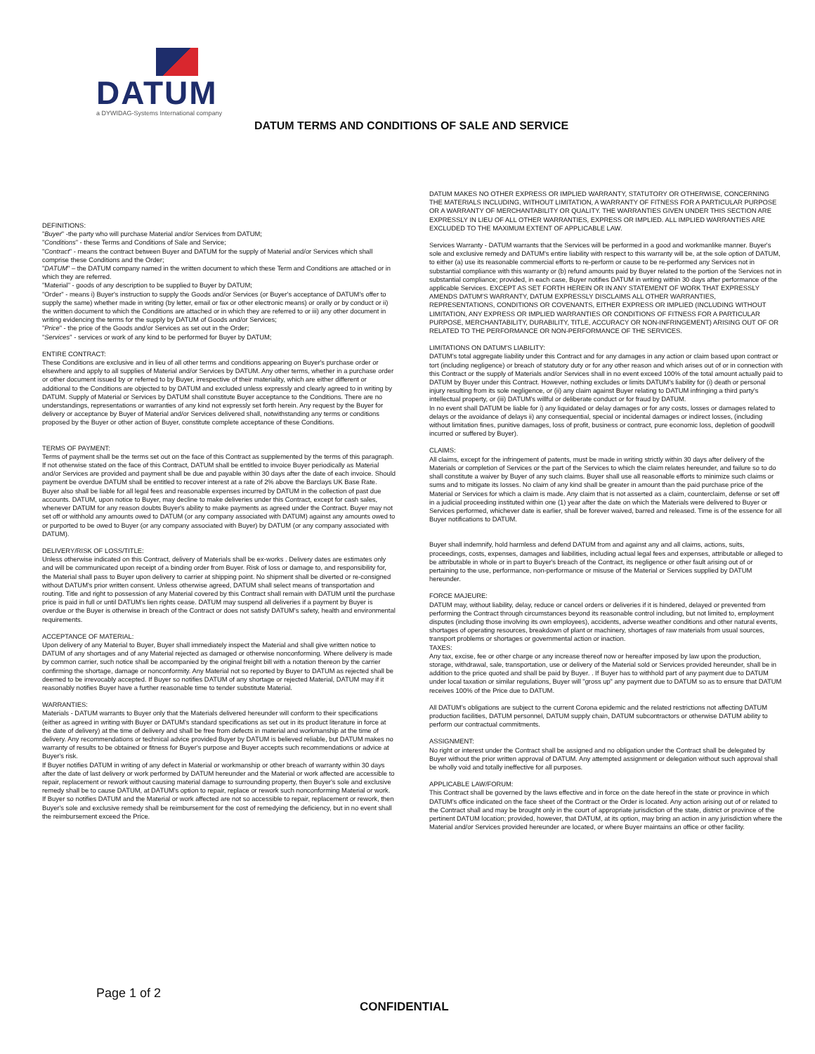DATUM
a DYWIDAG-Systems International company
DATUM TERMS AND CONDITIONS OF SALE AND SERVICE
DEFINITIONS:
"Buyer" -the party who will purchase Material and/or Services from DATUM;
"Conditions" - these Terms and Conditions of Sale and Service;
"Contract" - means the contract between Buyer and DATUM for the supply of Material and/or Services which shall comprise these Conditions and the Order;
"DATUM" – the DATUM company named in the written document to which these Term and Conditions are attached or in which they are referred.
"Material" - goods of any description to be supplied to Buyer by DATUM;
"Order" - means i) Buyer's instruction to supply the Goods and/or Services (or Buyer's acceptance of DATUM's offer to supply the same) whether made in writing (by letter, email or fax or other electronic means) or orally or by conduct or ii) the written document to which the Conditions are attached or in which they are referred to or iii) any other document in writing evidencing the terms for the supply by DATUM of Goods and/or Services;
"Price" - the price of the Goods and/or Services as set out in the Order;
"Services" - services or work of any kind to be performed for Buyer by DATUM;
ENTIRE CONTRACT:
These Conditions are exclusive and in lieu of all other terms and conditions appearing on Buyer's purchase order or elsewhere and apply to all supplies of Material and/or Services by DATUM. Any other terms, whether in a purchase order or other document issued by or referred to by Buyer, irrespective of their materiality, which are either different or additional to the Conditions are objected to by DATUM and excluded unless expressly and clearly agreed to in writing by DATUM. Supply of Material or Services by DATUM shall constitute Buyer acceptance to the Conditions. There are no understandings, representations or warranties of any kind not expressly set forth herein. Any request by the Buyer for delivery or acceptance by Buyer of Material and/or Services delivered shall, notwithstanding any terms or conditions proposed by the Buyer or other action of Buyer, constitute complete acceptance of these Conditions.
TERMS OF PAYMENT:
Terms of payment shall be the terms set out on the face of this Contract as supplemented by the terms of this paragraph. If not otherwise stated on the face of this Contract, DATUM shall be entitled to invoice Buyer periodically as Material and/or Services are provided and payment shall be due and payable within 30 days after the date of each invoice. Should payment be overdue DATUM shall be entitled to recover interest at a rate of 2% above the Barclays UK Base Rate. Buyer also shall be liable for all legal fees and reasonable expenses incurred by DATUM in the collection of past due accounts. DATUM, upon notice to Buyer, may decline to make deliveries under this Contract, except for cash sales, whenever DATUM for any reason doubts Buyer's ability to make payments as agreed under the Contract. Buyer may not set off or withhold any amounts owed to DATUM (or any company associated with DATUM) against any amounts owed to or purported to be owed to Buyer (or any company associated with Buyer) by DATUM (or any company associated with DATUM).
DELIVERY/RISK OF LOSS/TITLE:
Unless otherwise indicated on this Contract, delivery of Materials shall be ex-works . Delivery dates are estimates only and will be communicated upon receipt of a binding order from Buyer. Risk of loss or damage to, and responsibility for, the Material shall pass to Buyer upon delivery to carrier at shipping point. No shipment shall be diverted or re-consigned without DATUM's prior written consent. Unless otherwise agreed, DATUM shall select means of transportation and routing. Title and right to possession of any Material covered by this Contract shall remain with DATUM until the purchase price is paid in full or until DATUM's lien rights cease. DATUM may suspend all deliveries if a payment by Buyer is overdue or the Buyer is otherwise in breach of the Contract or does not satisfy DATUM's safety, health and environmental requirements.
ACCEPTANCE OF MATERIAL:
Upon delivery of any Material to Buyer, Buyer shall immediately inspect the Material and shall give written notice to DATUM of any shortages and of any Material rejected as damaged or otherwise nonconforming. Where delivery is made by common carrier, such notice shall be accompanied by the original freight bill with a notation thereon by the carrier confirming the shortage, damage or nonconformity. Any Material not so reported by Buyer to DATUM as rejected shall be deemed to be irrevocably accepted. If Buyer so notifies DATUM of any shortage or rejected Material, DATUM may if it reasonably notifies Buyer have a further reasonable time to tender substitute Material.
WARRANTIES:
Materials - DATUM warrants to Buyer only that the Materials delivered hereunder will conform to their specifications (either as agreed in writing with Buyer or DATUM's standard specifications as set out in its product literature in force at the date of delivery) at the time of delivery and shall be free from defects in material and workmanship at the time of delivery. Any recommendations or technical advice provided Buyer by DATUM is believed reliable, but DATUM makes no warranty of results to be obtained or fitness for Buyer's purpose and Buyer accepts such recommendations or advice at Buyer's risk.
If Buyer notifies DATUM in writing of any defect in Material or workmanship or other breach of warranty within 30 days after the date of last delivery or work performed by DATUM hereunder and the Material or work affected are accessible to repair, replacement or rework without causing material damage to surrounding property, then Buyer's sole and exclusive remedy shall be to cause DATUM, at DATUM's option to repair, replace or rework such nonconforming Material or work. If Buyer so notifies DATUM and the Material or work affected are not so accessible to repair, replacement or rework, then Buyer's sole and exclusive remedy shall be reimbursement for the cost of remedying the deficiency, but in no event shall the reimbursement exceed the Price.
DATUM MAKES NO OTHER EXPRESS OR IMPLIED WARRANTY, STATUTORY OR OTHERWISE, CONCERNING THE MATERIALS INCLUDING, WITHOUT LIMITATION, A WARRANTY OF FITNESS FOR A PARTICULAR PURPOSE OR A WARRANTY OF MERCHANTABILITY OR QUALITY. THE WARRANTIES GIVEN UNDER THIS SECTION ARE EXPRESSLY IN LIEU OF ALL OTHER WARRANTIES, EXPRESS OR IMPLIED. ALL IMPLIED WARRANTIES ARE EXCLUDED TO THE MAXIMUM EXTENT OF APPLICABLE LAW.
Services Warranty - DATUM warrants that the Services will be performed in a good and workmanlike manner. Buyer's sole and exclusive remedy and DATUM's entire liability with respect to this warranty will be, at the sole option of DATUM, to either (a) use its reasonable commercial efforts to re-perform or cause to be re-performed any Services not in substantial compliance with this warranty or (b) refund amounts paid by Buyer related to the portion of the Services not in substantial compliance; provided, in each case, Buyer notifies DATUM in writing within 30 days after performance of the applicable Services. EXCEPT AS SET FORTH HEREIN OR IN ANY STATEMENT OF WORK THAT EXPRESSLY AMENDS DATUM'S WARRANTY, DATUM EXPRESSLY DISCLAIMS ALL OTHER WARRANTIES, REPRESENTATIONS, CONDITIONS OR COVENANTS, EITHER EXPRESS OR IMPLIED (INCLUDING WITHOUT LIMITATION, ANY EXPRESS OR IMPLIED WARRANTIES OR CONDITIONS OF FITNESS FOR A PARTICULAR PURPOSE, MERCHANTABILITY, DURABILITY, TITLE, ACCURACY OR NON-INFRINGEMENT) ARISING OUT OF OR RELATED TO THE PERFORMANCE OR NON-PERFORMANCE OF THE SERVICES.
LIMITATIONS ON DATUM'S LIABILITY:
DATUM's total aggregate liability under this Contract and for any damages in any action or claim based upon contract or tort (including negligence) or breach of statutory duty or for any other reason and which arises out of or in connection with this Contract or the supply of Materials and/or Services shall in no event exceed 100% of the total amount actually paid to DATUM by Buyer under this Contract. However, nothing excludes or limits DATUM's liability for (i) death or personal injury resulting from its sole negligence, or (ii) any claim against Buyer relating to DATUM infringing a third party's intellectual property, or (iii) DATUM's willful or deliberate conduct or for fraud by DATUM.
In no event shall DATUM be liable for i) any liquidated or delay damages or for any costs, losses or damages related to delays or the avoidance of delays ii) any consequential, special or incidental damages or indirect losses, (including without limitation fines, punitive damages, loss of profit, business or contract, pure economic loss, depletion of goodwill incurred or suffered by Buyer).
CLAIMS:
All claims, except for the infringement of patents, must be made in writing strictly within 30 days after delivery of the Materials or completion of Services or the part of the Services to which the claim relates hereunder, and failure so to do shall constitute a waiver by Buyer of any such claims. Buyer shall use all reasonable efforts to minimize such claims or sums and to mitigate its losses. No claim of any kind shall be greater in amount than the paid purchase price of the Material or Services for which a claim is made. Any claim that is not asserted as a claim, counterclaim, defense or set off in a judicial proceeding instituted within one (1) year after the date on which the Materials were delivered to Buyer or Services performed, whichever date is earlier, shall be forever waived, barred and released. Time is of the essence for all Buyer notifications to DATUM.
Buyer shall indemnify, hold harmless and defend DATUM from and against any and all claims, actions, suits, proceedings, costs, expenses, damages and liabilities, including actual legal fees and expenses, attributable or alleged to be attributable in whole or in part to Buyer's breach of the Contract, its negligence or other fault arising out of or pertaining to the use, performance, non-performance or misuse of the Material or Services supplied by DATUM hereunder.
FORCE MAJEURE:
DATUM may, without liability, delay, reduce or cancel orders or deliveries if it is hindered, delayed or prevented from performing the Contract through circumstances beyond its reasonable control including, but not limited to, employment disputes (including those involving its own employees), accidents, adverse weather conditions and other natural events, shortages of operating resources, breakdown of plant or machinery, shortages of raw materials from usual sources, transport problems or shortages or governmental action or inaction.
TAXES:
Any tax, excise, fee or other charge or any increase thereof now or hereafter imposed by law upon the production, storage, withdrawal, sale, transportation, use or delivery of the Material sold or Services provided hereunder, shall be in addition to the price quoted and shall be paid by Buyer. . If Buyer has to withhold part of any payment due to DATUM under local taxation or similar regulations, Buyer will "gross up" any payment due to DATUM so as to ensure that DATUM receives 100% of the Price due to DATUM.
All DATUM's obligations are subject to the current Corona epidemic and the related restrictions not affecting DATUM production facilities, DATUM personnel, DATUM supply chain, DATUM subcontractors or otherwise DATUM ability to perform our contractual commitments.
ASSIGNMENT:
No right or interest under the Contract shall be assigned and no obligation under the Contract shall be delegated by Buyer without the prior written approval of DATUM. Any attempted assignment or delegation without such approval shall be wholly void and totally ineffective for all purposes.
APPLICABLE LAW/FORUM:
This Contract shall be governed by the laws effective and in force on the date hereof in the state or province in which DATUM's office indicated on the face sheet of the Contract or the Order is located. Any action arising out of or related to the Contract shall and may be brought only in the court of appropriate jurisdiction of the state, district or province of the pertinent DATUM location; provided, however, that DATUM, at its option, may bring an action in any jurisdiction where the Material and/or Services provided hereunder are located, or where Buyer maintains an office or other facility.
Page 1 of 2
CONFIDENTIAL